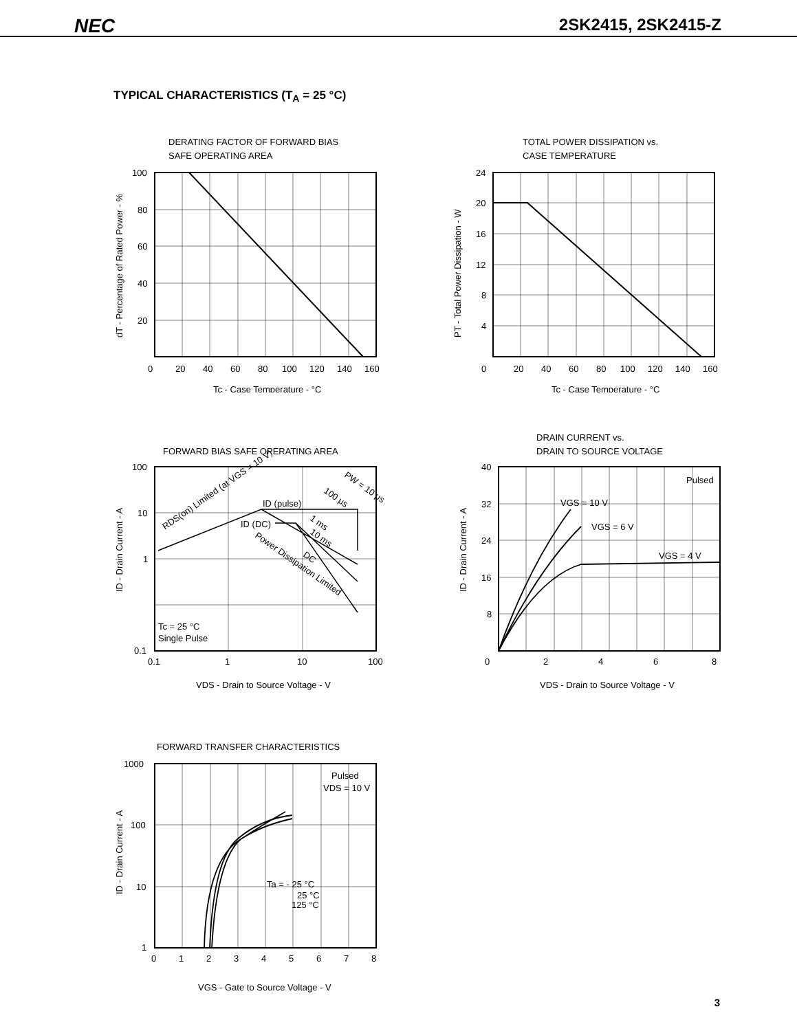NEC 2SK2415, 2SK2415-Z
TYPICAL CHARACTERISTICS (T<sub>A</sub> = 25 °C)
DERATING FACTOR OF FORWARD BIAS
SAFE OPERATING AREA
100
80
60
40
20
0
20
40
60
80
100
120
140
160
Tc - Case Temperature - °C
dT - Percentage of Rated Power - %
TOTAL POWER DISSIPATION vs.
CASE TEMPERATURE
24
20
16
12
8
4
0
20
40
60
80
100
120
140
160
Tc - Case Temperature - °C
PT - Total Power Dissipation - W
FORWARD BIAS SAFE OPERATING AREA
RDS(on) Limited (at VGS = 10 V)
ID (pulse)
ID (DC)
PW = 10 μs
100 μs
1 ms
10 ms
DC
Power Dissipation Limited
Tc = 25 °C
Single Pulse
100
10
1
0.1
0.1
1
10
100
VDS - Drain to Source Voltage - V
ID - Drain Current - A
DRAIN CURRENT vs.
DRAIN TO SOURCE VOLTAGE
Pulsed
VGS = 10 V
VGS = 6 V
VGS = 4 V
40
32
24
16
8
0
2
4
6
8
VDS - Drain to Source Voltage - V
ID - Drain Current - A
FORWARD TRANSFER CHARACTERISTICS
Pulsed
VDS = 10 V
Ta = - 25 °C
25 °C
125 °C
1000
100
10
1
0
1
2
3
4
5
6
7
8
VGS - Gate to Source Voltage - V
ID - Drain Current - A
3